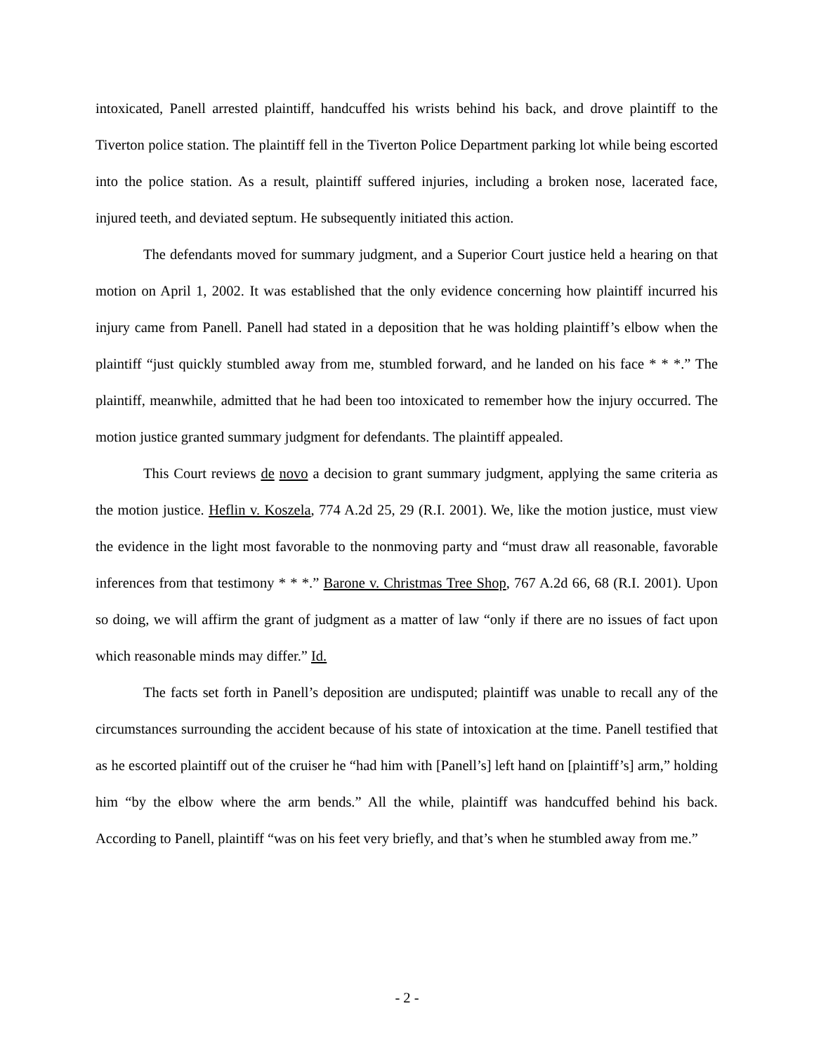intoxicated, Panell arrested plaintiff, handcuffed his wrists behind his back, and drove plaintiff to the Tiverton police station. The plaintiff fell in the Tiverton Police Department parking lot while being escorted into the police station. As a result, plaintiff suffered injuries, including a broken nose, lacerated face, injured teeth, and deviated septum. He subsequently initiated this action.
The defendants moved for summary judgment, and a Superior Court justice held a hearing on that motion on April 1, 2002. It was established that the only evidence concerning how plaintiff incurred his injury came from Panell. Panell had stated in a deposition that he was holding plaintiff’s elbow when the plaintiff “just quickly stumbled away from me, stumbled forward, and he landed on his face * * *.” The plaintiff, meanwhile, admitted that he had been too intoxicated to remember how the injury occurred. The motion justice granted summary judgment for defendants. The plaintiff appealed.
This Court reviews de novo a decision to grant summary judgment, applying the same criteria as the motion justice. Heflin v. Koszela, 774 A.2d 25, 29 (R.I. 2001). We, like the motion justice, must view the evidence in the light most favorable to the nonmoving party and “must draw all reasonable, favorable inferences from that testimony * * *.” Barone v. Christmas Tree Shop, 767 A.2d 66, 68 (R.I. 2001). Upon so doing, we will affirm the grant of judgment as a matter of law “only if there are no issues of fact upon which reasonable minds may differ.” Id.
The facts set forth in Panell’s deposition are undisputed; plaintiff was unable to recall any of the circumstances surrounding the accident because of his state of intoxication at the time. Panell testified that as he escorted plaintiff out of the cruiser he “had him with [Panell’s] left hand on [plaintiff’s] arm,” holding him “by the elbow where the arm bends.” All the while, plaintiff was handcuffed behind his back. According to Panell, plaintiff “was on his feet very briefly, and that’s when he stumbled away from me.”
- 2 -